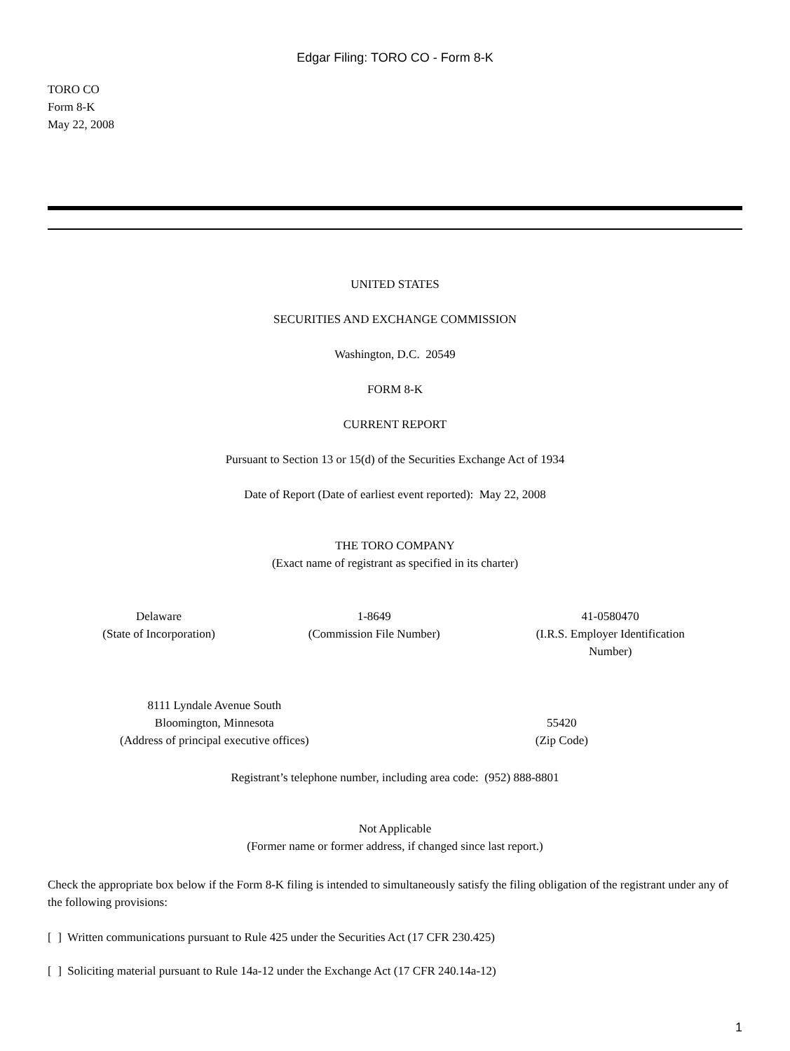Edgar Filing: TORO CO - Form 8-K
TORO CO
Form 8-K
May 22, 2008
UNITED STATES
SECURITIES AND EXCHANGE COMMISSION
Washington, D.C. 20549
FORM 8-K
CURRENT REPORT
Pursuant to Section 13 or 15(d) of the Securities Exchange Act of 1934
Date of Report (Date of earliest event reported): May 22, 2008
THE TORO COMPANY
(Exact name of registrant as specified in its charter)
| Delaware (State of Incorporation) | 1-8649 (Commission File Number) | 41-0580470 (I.R.S. Employer Identification Number) |
| 8111 Lyndale Avenue South Bloomington, Minnesota (Address of principal executive offices) | 55420 (Zip Code) |
Registrant’s telephone number, including area code: (952) 888-8801
Not Applicable
(Former name or former address, if changed since last report.)
Check the appropriate box below if the Form 8-K filing is intended to simultaneously satisfy the filing obligation of the registrant under any of the following provisions:
[ ] Written communications pursuant to Rule 425 under the Securities Act (17 CFR 230.425)
[ ] Soliciting material pursuant to Rule 14a-12 under the Exchange Act (17 CFR 240.14a-12)
1